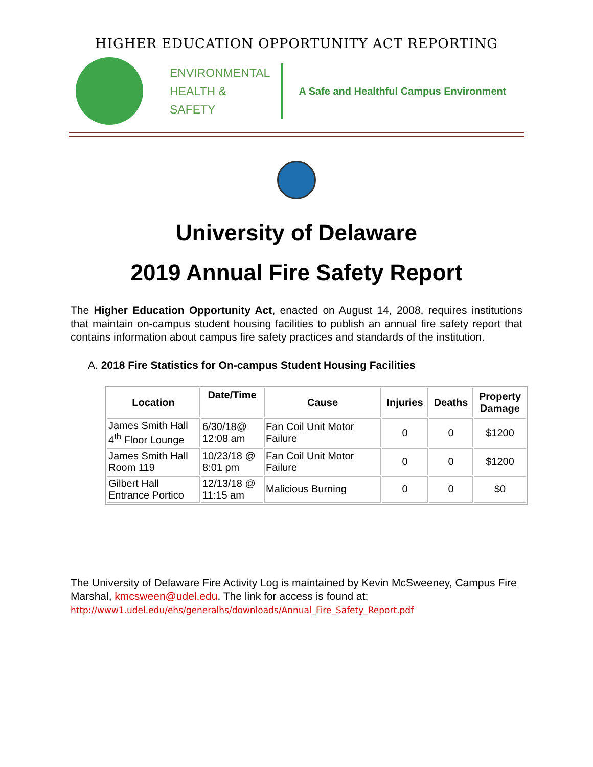HIGHER EDUCATION OPPORTUNITY ACT REPORTING
ENVIRONMENTAL
HEALTH &
SAFETY
A Safe and Healthful Campus Environment
University of Delaware
2019 Annual Fire Safety Report
The Higher Education Opportunity Act, enacted on August 14, 2008, requires institutions that maintain on-campus student housing facilities to publish an annual fire safety report that contains information about campus fire safety practices and standards of the institution.
A. 2018 Fire Statistics for On-campus Student Housing Facilities
| Location | Date/Time | Cause | Injuries | Deaths | Property Damage |
| --- | --- | --- | --- | --- | --- |
| James Smith Hall 4<sup>th</sup> Floor Lounge | 6/30/18@ 12:08 am | Fan Coil Unit Motor Failure | 0 | 0 | $1200 |
| James Smith Hall Room 119 | 10/23/18 @ 8:01 pm | Fan Coil Unit Motor Failure | 0 | 0 | $1200 |
| Gilbert Hall Entrance Portico | 12/13/18 @ 11:15 am | Malicious Burning | 0 | 0 | $0 |
The University of Delaware Fire Activity Log is maintained by Kevin McSweeney, Campus Fire Marshal, kmcsween@udel.edu. The link for access is found at:
http://www1.udel.edu/ehs/generalhs/downloads/Annual_Fire_Safety_Report.pdf